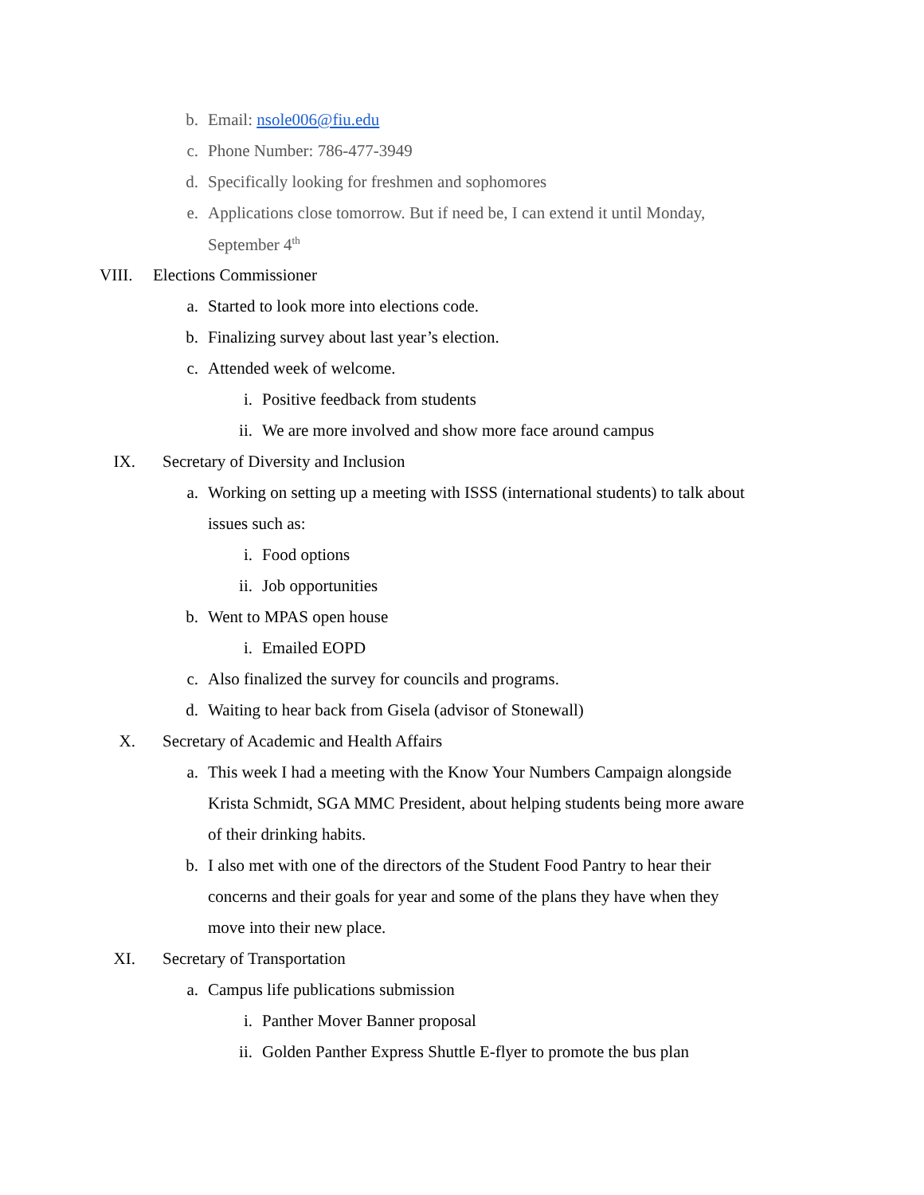b. Email: nsole006@fiu.edu
c. Phone Number: 786-477-3949
d.
Specifically looking for freshmen and sophomores
e.
Applications close tomorrow. But if need be, I can extend it until Monday,
September 4<sup>th</sup>
VIII. Elections Commissioner
a.
Started to look more into elections code.
b.
Finalizing survey about last year’s election.
c. Attended week of welcome.
i.
Positive feedback from students
ii.
We are more involved and show more face around campus
IX.
Secretary of Diversity and Inclusion
a.
Working on setting up a meeting with ISSS (international students) to talk about
issues such as:
i. Food options
ii. Job opportunities
b. Went to MPAS open house
i. Emailed EOPD
c.
Also finalized the survey for councils and programs.
d.
Waiting to hear back from Gisela (advisor of Stonewall)
X.
Secretary of Academic and Health Affairs
a.
This week I had a meeting with the Know Your Numbers Campaign alongside
Krista Schmidt, SGA MMC President, about helping students being more aware
of their drinking habits.
b.
I also met with one of the directors of the Student Food Pantry to hear their
concerns and their goals for year and some of the plans they have when they
move into their new place.
XI. Secretary of Transportation
a.
Campus life publications submission
i. Panther Mover Banner proposal
ii.
Golden Panther Express Shuttle E-flyer to promote the bus plan